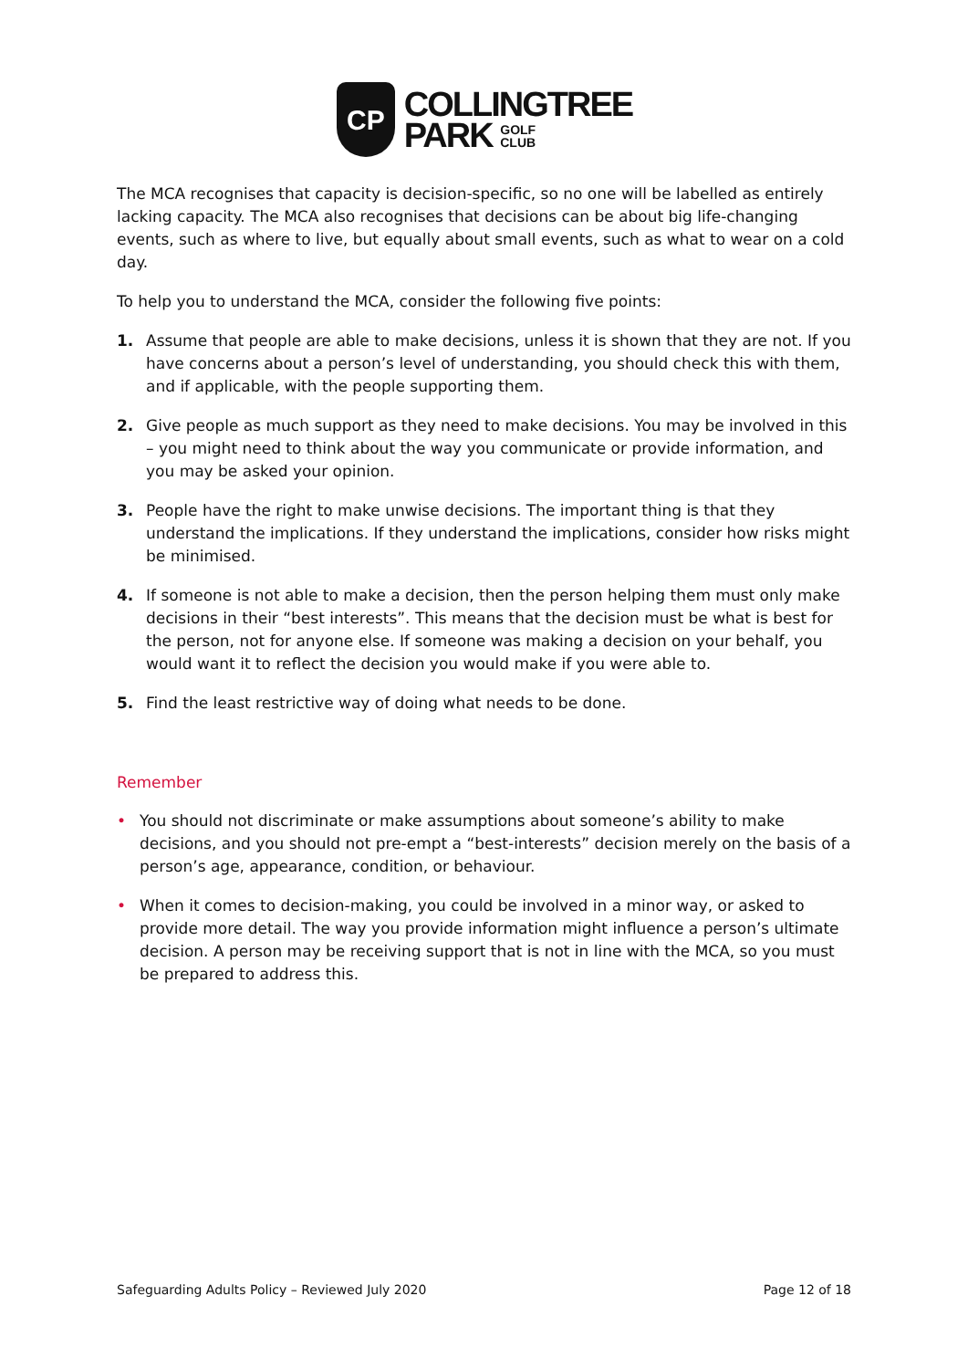CP
COLLINGTREE
PARK GOLF
CLUB
The MCA recognises that capacity is decision-specific, so no one will be labelled as entirely lacking capacity. The MCA also recognises that decisions can be about big life-changing events, such as where to live, but equally about small events, such as what to wear on a cold day.
To help you to understand the MCA, consider the following five points:
1. Assume that people are able to make decisions, unless it is shown that they are not. If you have concerns about a person’s level of understanding, you should check this with them, and if applicable, with the people supporting them.
2. Give people as much support as they need to make decisions. You may be involved in this – you might need to think about the way you communicate or provide information, and you may be asked your opinion.
3. People have the right to make unwise decisions. The important thing is that they understand the implications. If they understand the implications, consider how risks might be minimised.
4. If someone is not able to make a decision, then the person helping them must only make decisions in their “best interests”. This means that the decision must be what is best for the person, not for anyone else. If someone was making a decision on your behalf, you would want it to reflect the decision you would make if you were able to.
5. Find the least restrictive way of doing what needs to be done.
Remember
• You should not discriminate or make assumptions about someone’s ability to make decisions, and you should not pre-empt a “best-interests” decision merely on the basis of a person’s age, appearance, condition, or behaviour.
• When it comes to decision-making, you could be involved in a minor way, or asked to provide more detail. The way you provide information might influence a person’s ultimate decision. A person may be receiving support that is not in line with the MCA, so you must be prepared to address this.
Safeguarding Adults Policy – Reviewed July 2020 Page 12 of 18